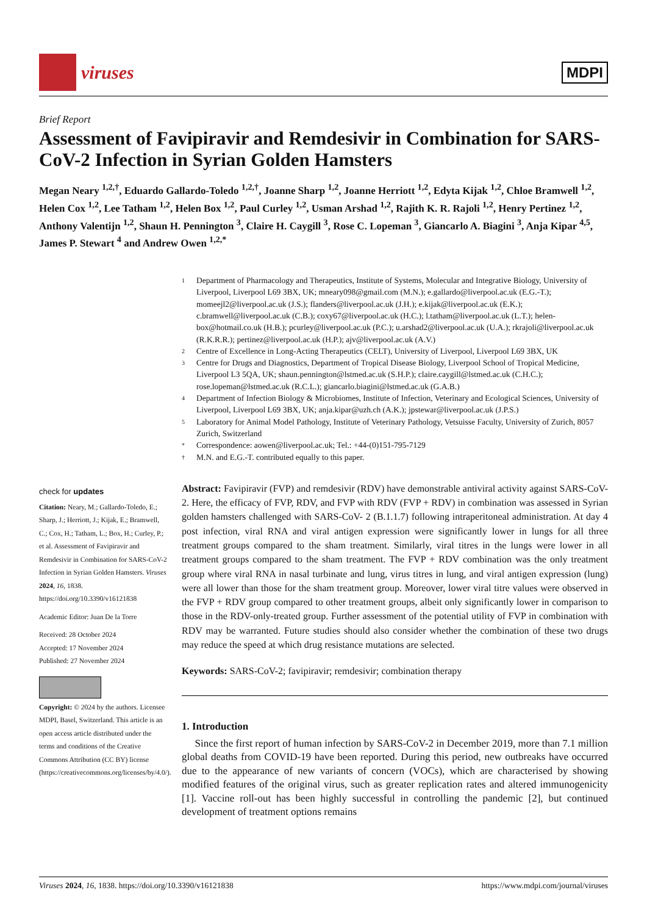viruses
MDPI
Brief Report
Assessment of Favipiravir and Remdesivir in Combination for SARS-CoV-2 Infection in Syrian Golden Hamsters
Megan Neary <sup>1,2,†</sup>, Eduardo Gallardo-Toledo <sup>1,2,†</sup>, Joanne Sharp <sup>1,2</sup>, Joanne Herriott <sup>1,2</sup>, Edyta Kijak <sup>1,2</sup>, Chloe Bramwell <sup>1,2</sup>, Helen Cox <sup>1,2</sup>, Lee Tatham <sup>1,2</sup>, Helen Box <sup>1,2</sup>, Paul Curley <sup>1,2</sup>, Usman Arshad <sup>1,2</sup>, Rajith K. R. Rajoli <sup>1,2</sup>, Henry Pertinez <sup>1,2</sup>, Anthony Valentijn <sup>1,2</sup>, Shaun H. Pennington <sup>3</sup>, Claire H. Caygill <sup>3</sup>, Rose C. Lopeman <sup>3</sup>, Giancarlo A. Biagini <sup>3</sup>, Anja Kipar <sup>4,5</sup>, James P. Stewart <sup>4</sup> and Andrew Owen <sup>1,2,*</sup>
1 Department of Pharmacology and Therapeutics, Institute of Systems, Molecular and Integrative Biology, University of Liverpool, Liverpool L69 3BX, UK; mneary098@gmail.com (M.N.); e.gallardo@liverpool.ac.uk (E.G.-T.); momeejl2@liverpool.ac.uk (J.S.); flanders@liverpool.ac.uk (J.H.); e.kijak@liverpool.ac.uk (E.K.); c.bramwell@liverpool.ac.uk (C.B.); coxy67@liverpool.ac.uk (H.C.); l.tatham@liverpool.ac.uk (L.T.); helen-box@hotmail.co.uk (H.B.); pcurley@liverpool.ac.uk (P.C.); u.arshad2@liverpool.ac.uk (U.A.); rkrajoli@liverpool.ac.uk (R.K.R.R.); pertinez@liverpool.ac.uk (H.P.); ajv@liverpool.ac.uk (A.V.)
2 Centre of Excellence in Long-Acting Therapeutics (CELT), University of Liverpool, Liverpool L69 3BX, UK
3 Centre for Drugs and Diagnostics, Department of Tropical Disease Biology, Liverpool School of Tropical Medicine, Liverpool L3 5QA, UK; shaun.pennington@lstmed.ac.uk (S.H.P.); claire.caygill@lstmed.ac.uk (C.H.C.); rose.lopeman@lstmed.ac.uk (R.C.L.); giancarlo.biagini@lstmed.ac.uk (G.A.B.)
4 Department of Infection Biology & Microbiomes, Institute of Infection, Veterinary and Ecological Sciences, University of Liverpool, Liverpool L69 3BX, UK; anja.kipar@uzh.ch (A.K.); jpstewar@liverpool.ac.uk (J.P.S.)
5 Laboratory for Animal Model Pathology, Institute of Veterinary Pathology, Vetsuisse Faculty, University of Zurich, 8057 Zurich, Switzerland
* Correspondence: aowen@liverpool.ac.uk; Tel.: +44-(0)151-795-7129
† M.N. and E.G.-T. contributed equally to this paper.
check for updates
Citation: Neary, M.; Gallardo-Toledo, E.; Sharp, J.; Herriott, J.; Kijak, E.; Bramwell, C.; Cox, H.; Tatham, L.; Box, H.; Curley, P.; et al. Assessment of Favipiravir and Remdesivir in Combination for SARS-CoV-2 Infection in Syrian Golden Hamsters. Viruses 2024, 16, 1838. https://doi.org/10.3390/v16121838
Academic Editor: Juan De la Torre
Received: 28 October 2024
Accepted: 17 November 2024
Published: 27 November 2024
Copyright: © 2024 by the authors. Licensee MDPI, Basel, Switzerland. This article is an open access article distributed under the terms and conditions of the Creative Commons Attribution (CC BY) license (https://creativecommons.org/licenses/by/4.0/).
Abstract: Favipiravir (FVP) and remdesivir (RDV) have demonstrable antiviral activity against SARS-CoV-2. Here, the efficacy of FVP, RDV, and FVP with RDV (FVP + RDV) in combination was assessed in Syrian golden hamsters challenged with SARS-CoV- 2 (B.1.1.7) following intraperitoneal administration. At day 4 post infection, viral RNA and viral antigen expression were significantly lower in lungs for all three treatment groups compared to the sham treatment. Similarly, viral titres in the lungs were lower in all treatment groups compared to the sham treatment. The FVP + RDV combination was the only treatment group where viral RNA in nasal turbinate and lung, virus titres in lung, and viral antigen expression (lung) were all lower than those for the sham treatment group. Moreover, lower viral titre values were observed in the FVP + RDV group compared to other treatment groups, albeit only significantly lower in comparison to those in the RDV-only-treated group. Further assessment of the potential utility of FVP in combination with RDV may be warranted. Future studies should also consider whether the combination of these two drugs may reduce the speed at which drug resistance mutations are selected.
Keywords: SARS-CoV-2; favipiravir; remdesivir; combination therapy
1. Introduction
Since the first report of human infection by SARS-CoV-2 in December 2019, more than 7.1 million global deaths from COVID-19 have been reported. During this period, new outbreaks have occurred due to the appearance of new variants of concern (VOCs), which are characterised by showing modified features of the original virus, such as greater replication rates and altered immunogenicity [1]. Vaccine roll-out has been highly successful in controlling the pandemic [2], but continued development of treatment options remains
Viruses 2024, 16, 1838. https://doi.org/10.3390/v16121838 https://www.mdpi.com/journal/viruses